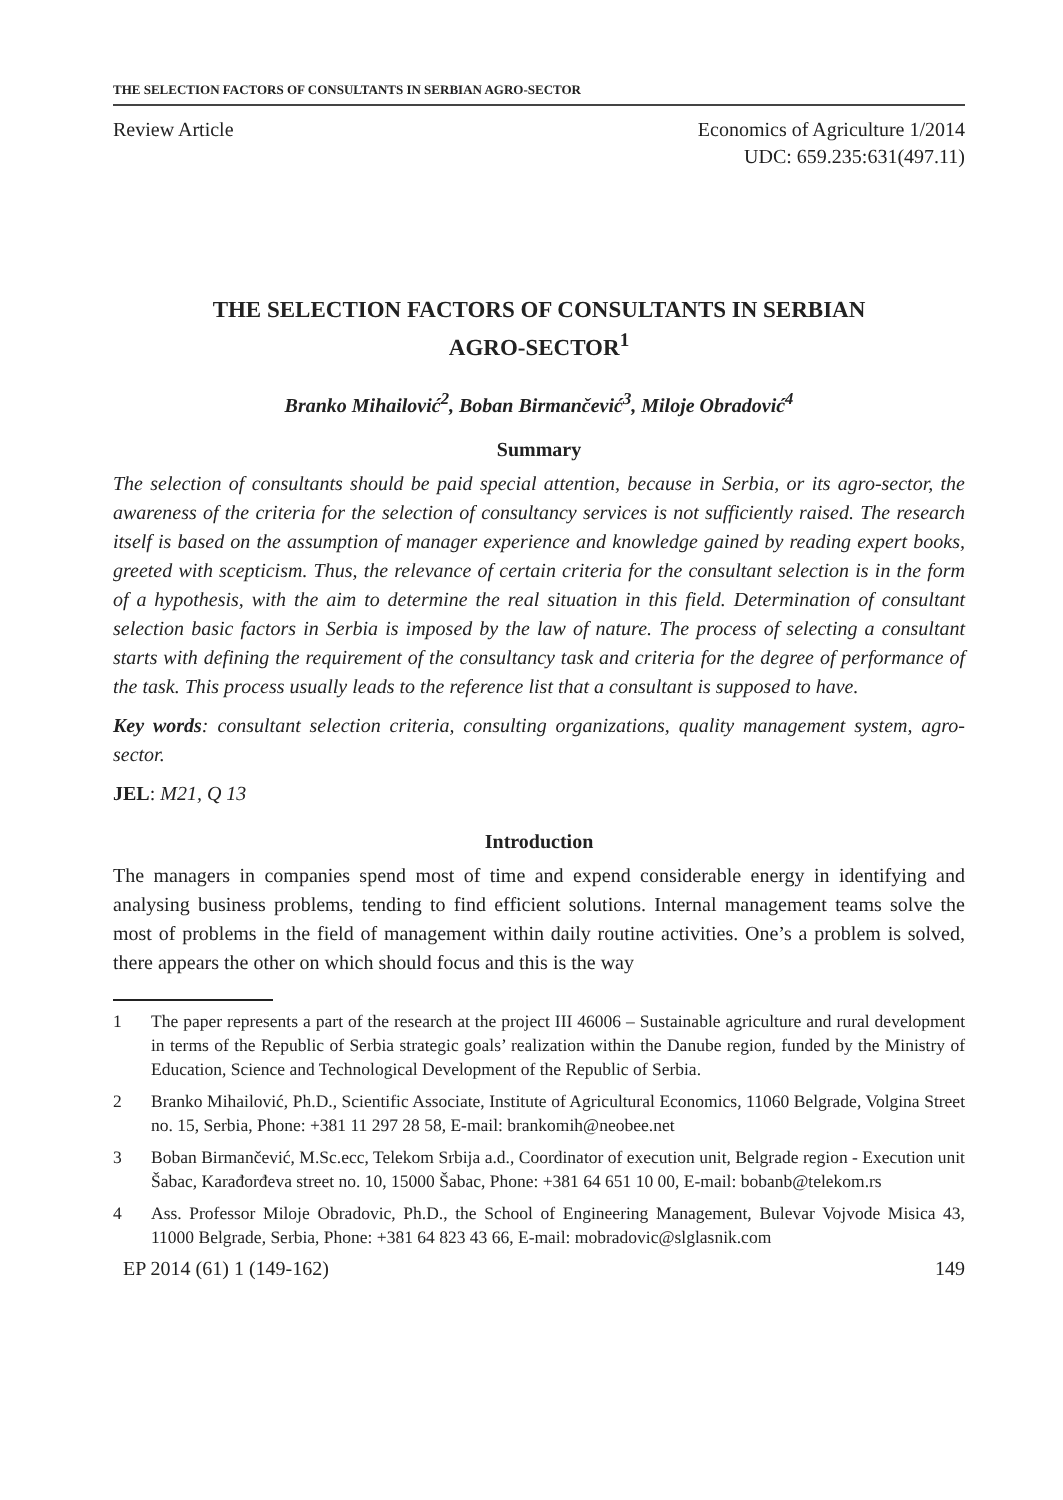THE SELECTION FACTORS OF CONSULTANTS IN SERBIAN AGRO-SECTOR
Review Article Economics of Agriculture 1/2014
UDC: 659.235:631(497.11)
THE SELECTION FACTORS OF CONSULTANTS IN SERBIAN
AGRO-SECTOR<sup>1</sup>
Branko Mihailović<sup>2</sup>, Boban Birmančević<sup>3</sup>, Miloje Obradović<sup>4</sup>
Summary
The selection of consultants should be paid special attention, because in Serbia, or its agro-sector, the awareness of the criteria for the selection of consultancy services is not sufficiently raised. The research itself is based on the assumption of manager experience and knowledge gained by reading expert books, greeted with scepticism. Thus, the relevance of certain criteria for the consultant selection is in the form of a hypothesis, with the aim to determine the real situation in this field. Determination of consultant selection basic factors in Serbia is imposed by the law of nature. The process of selecting a consultant starts with defining the requirement of the consultancy task and criteria for the degree of performance of the task. This process usually leads to the reference list that a consultant is supposed to have.
Key words: consultant selection criteria, consulting organizations, quality management system, agro-sector.
JEL: M21, Q 13
Introduction
The managers in companies spend most of time and expend considerable energy in identifying and analysing business problems, tending to find efficient solutions. Internal management teams solve the most of problems in the field of management within daily routine activities. One’s a problem is solved, there appears the other on which should focus and this is the way
1 The paper represents a part of the research at the project III 46006 – Sustainable agriculture and rural development in terms of the Republic of Serbia strategic goals’ realization within the Danube region, funded by the Ministry of Education, Science and Technological Development of the Republic of Serbia.
2 Branko Mihailović, Ph.D., Scientific Associate, Institute of Agricultural Economics, 11060 Belgrade, Volgina Street no. 15, Serbia, Phone: +381 11 297 28 58, E-mail: brankomih@neobee.net
3 Boban Birmančević, M.Sc.ecc, Telekom Srbija a.d., Coordinator of execution unit, Belgrade region - Execution unit Šabac, Karađorđeva street no. 10, 15000 Šabac, Phone: +381 64 651 10 00, E-mail: bobanb@telekom.rs
4 Ass. Professor Miloje Obradovic, Ph.D., the School of Engineering Management, Bulevar Vojvode Misica 43, 11000 Belgrade, Serbia, Phone: +381 64 823 43 66, E-mail: mobradovic@slglasnik.com
EP 2014 (61) 1 (149-162) 149